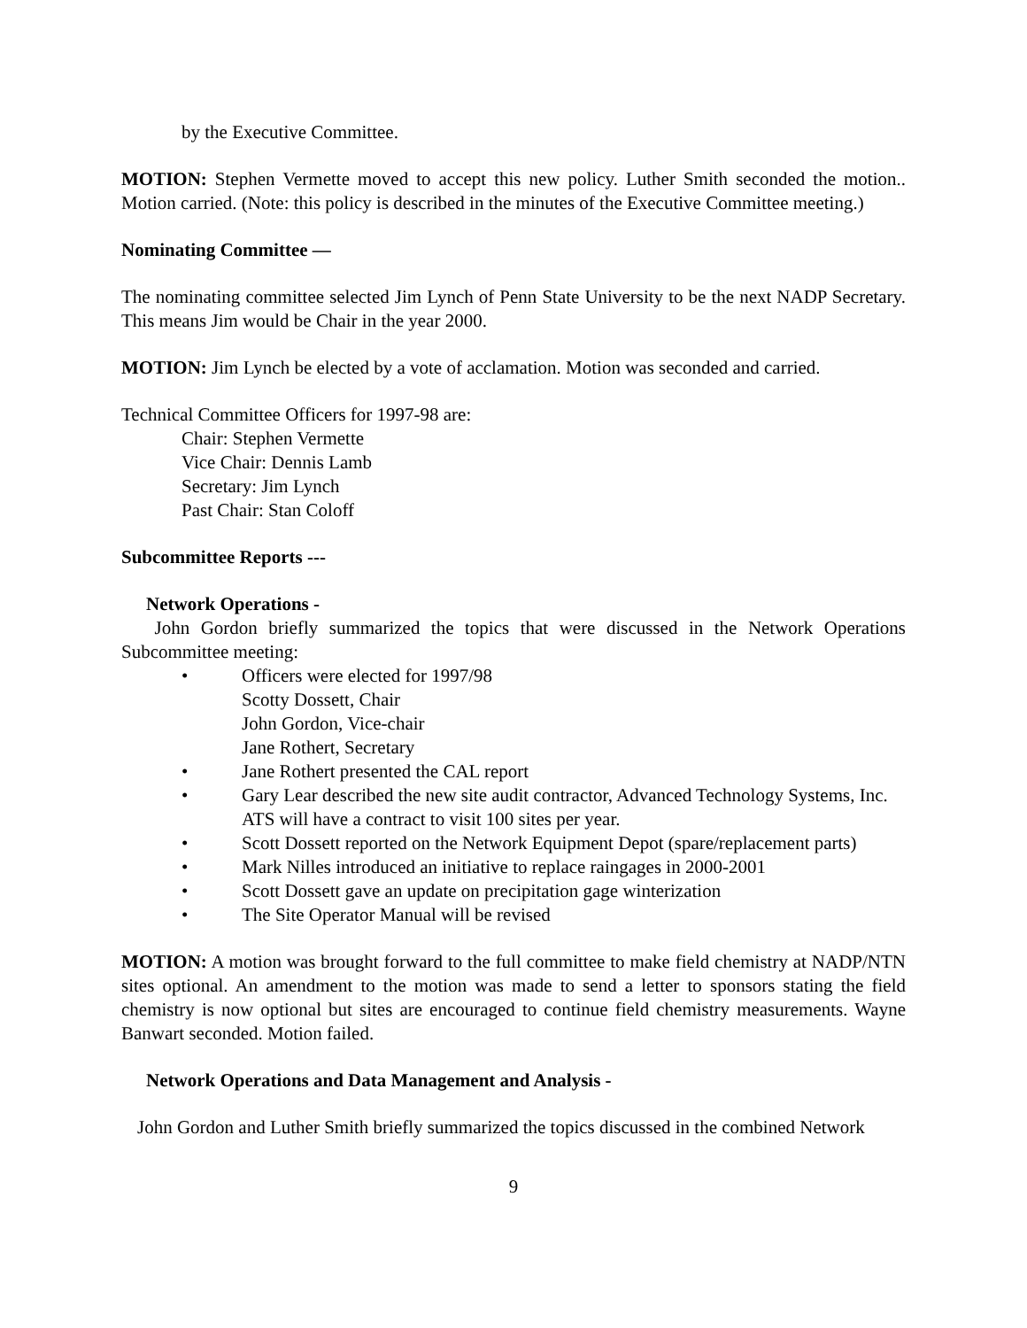by the Executive Committee.
MOTION: Stephen Vermette moved to accept this new policy. Luther Smith seconded the motion.. Motion carried. (Note: this policy is described in the minutes of the Executive Committee meeting.)
Nominating Committee —
The nominating committee selected Jim Lynch of Penn State University to be the next NADP Secretary. This means Jim would be Chair in the year 2000.
MOTION: Jim Lynch be elected by a vote of acclamation. Motion was seconded and carried.
Technical Committee Officers for 1997-98 are:
Chair: Stephen Vermette
Vice Chair: Dennis Lamb
Secretary: Jim Lynch
Past Chair: Stan Coloff
Subcommittee Reports ---
Network Operations -
John Gordon briefly summarized the topics that were discussed in the Network Operations Subcommittee meeting:
• Officers were elected for 1997/98
Scotty Dossett, Chair
John Gordon, Vice-chair
Jane Rothert, Secretary
• Jane Rothert presented the CAL report
• Gary Lear described the new site audit contractor, Advanced Technology Systems, Inc. ATS will have a contract to visit 100 sites per year.
• Scott Dossett reported on the Network Equipment Depot (spare/replacement parts)
• Mark Nilles introduced an initiative to replace raingages in 2000-2001
• Scott Dossett gave an update on precipitation gage winterization
• The Site Operator Manual will be revised
MOTION: A motion was brought forward to the full committee to make field chemistry at NADP/NTN sites optional. An amendment to the motion was made to send a letter to sponsors stating the field chemistry is now optional but sites are encouraged to continue field chemistry measurements. Wayne Banwart seconded. Motion failed.
Network Operations and Data Management and Analysis -
John Gordon and Luther Smith briefly summarized the topics discussed in the combined Network
9